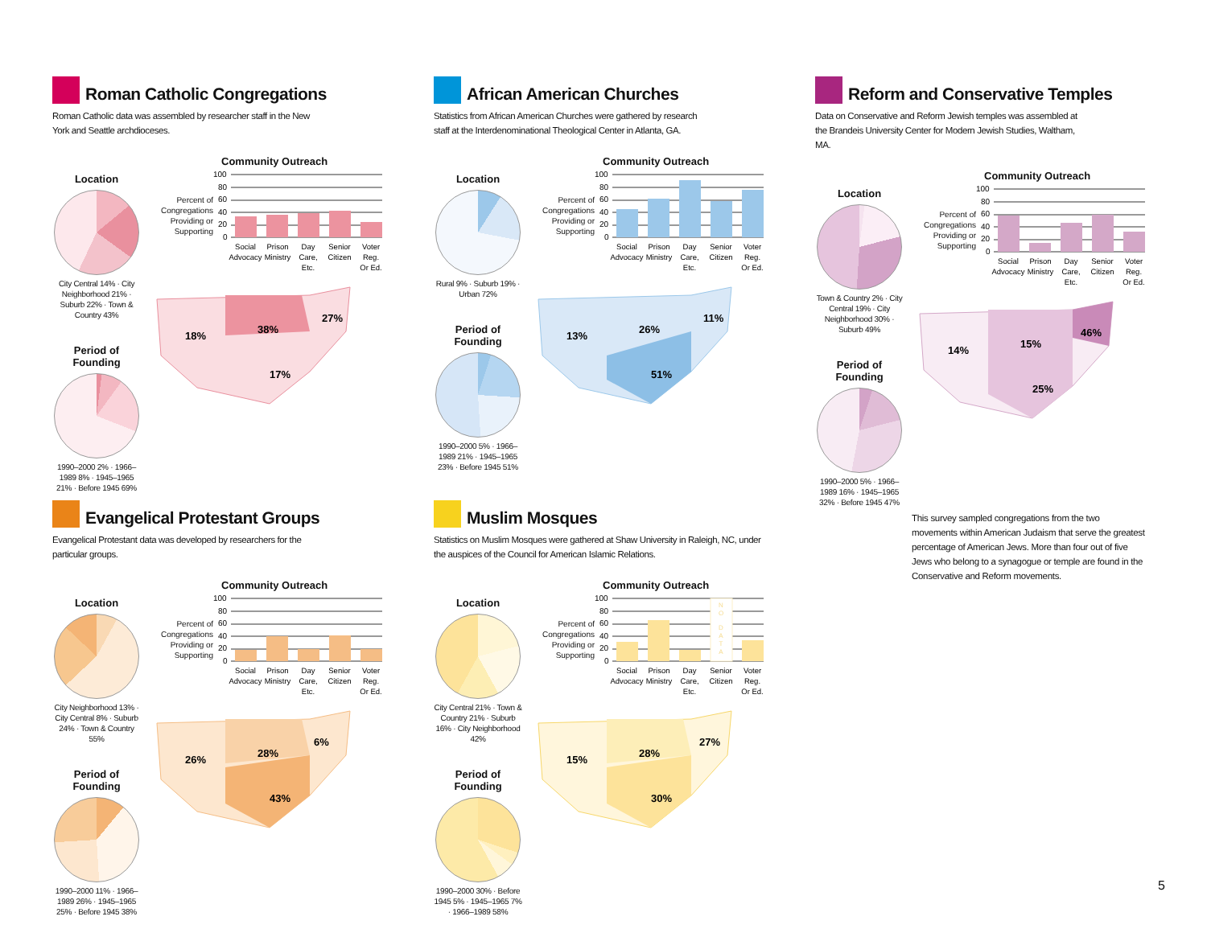Roman Catholic Congregations
Roman Catholic data was assembled by researcher staff in the New York and Seattle archdioceses.
Location
City Central 14% · City Neighborhood 21% · Suburb 22% · Town & Country 43%
Period of Founding
1990–2000 2% · 1966–1989 8% · 1945–1965 21% · Before 1945 69%
Community Outreach
Percent of Congregations Providing or Supporting
100
80
60
40
20
0
Social
Advocacy
Prison
Ministry
Day
Care,
Etc.
Senior
Citizen
Voter
Reg.
Or Ed.
18%
38%
27%
17%
African American Churches
Statistics from African American Churches were gathered by research staff at the Interdenominational Theological Center in Atlanta, GA.
Location
Rural 9% · Suburb 19% · Urban 72%
Period of Founding
1990–2000 5% · 1966–1989 21% · 1945–1965 23% · Before 1945 51%
Community Outreach
Percent of Congregations Providing or Supporting
100
80
60
40
20
0
Social
Advocacy
Prison
Ministry
Day
Care,
Etc.
Senior
Citizen
Voter
Reg.
Or Ed.
13%
26%
11%
51%
Reform and Conservative Temples
Data on Conservative and Reform Jewish temples was assembled at the Brandeis University Center for Modern Jewish Studies, Waltham, MA.
Location
Town & Country 2% · City Central 19% · City Neighborhood 30% · Suburb 49%
Period of Founding
1990–2000 5% · 1966–1989 16% · 1945–1965 32% · Before 1945 47%
Community Outreach
Percent of Congregations Providing or Supporting
100
80
60
40
20
0
Social
Advocacy
Prison
Ministry
Day
Care,
Etc.
Senior
Citizen
Voter
Reg.
Or Ed.
14%
15%
46%
25%
This survey sampled congregations from the two movements within American Judaism that serve the greatest percentage of American Jews. More than four out of five Jews who belong to a synagogue or temple are found in the Conservative and Reform movements.
Evangelical Protestant Groups
Evangelical Protestant data was developed by researchers for the particular groups.
Location
City Neighborhood 13% · City Central 8% · Suburb 24% · Town & Country 55%
Period of Founding
1990–2000 11% · 1966–1989 26% · 1945–1965 25% · Before 1945 38%
Community Outreach
Percent of Congregations Providing or Supporting
100
80
60
40
20
0
Social
Advocacy
Prison
Ministry
Day
Care,
Etc.
Senior
Citizen
Voter
Reg.
Or Ed.
26%
28%
6%
43%
Muslim Mosques
Statistics on Muslim Mosques were gathered at Shaw University in Raleigh, NC, under the auspices of the Council for American Islamic Relations.
Location
City Central 21% · Town & Country 21% · Suburb 16% · City Neighborhood 42%
Period of Founding
1990–2000 30% · Before 1945 5% · 1945–1965 7% · 1966–1989 58%
Community Outreach
Percent of Congregations Providing or Supporting
100
80
60
40
20
0
N
O
D
A
T
A
Social
Advocacy
Prison
Ministry
Day
Care,
Etc.
Senior
Citizen
Voter
Reg.
Or Ed.
15%
28%
27%
30%
5